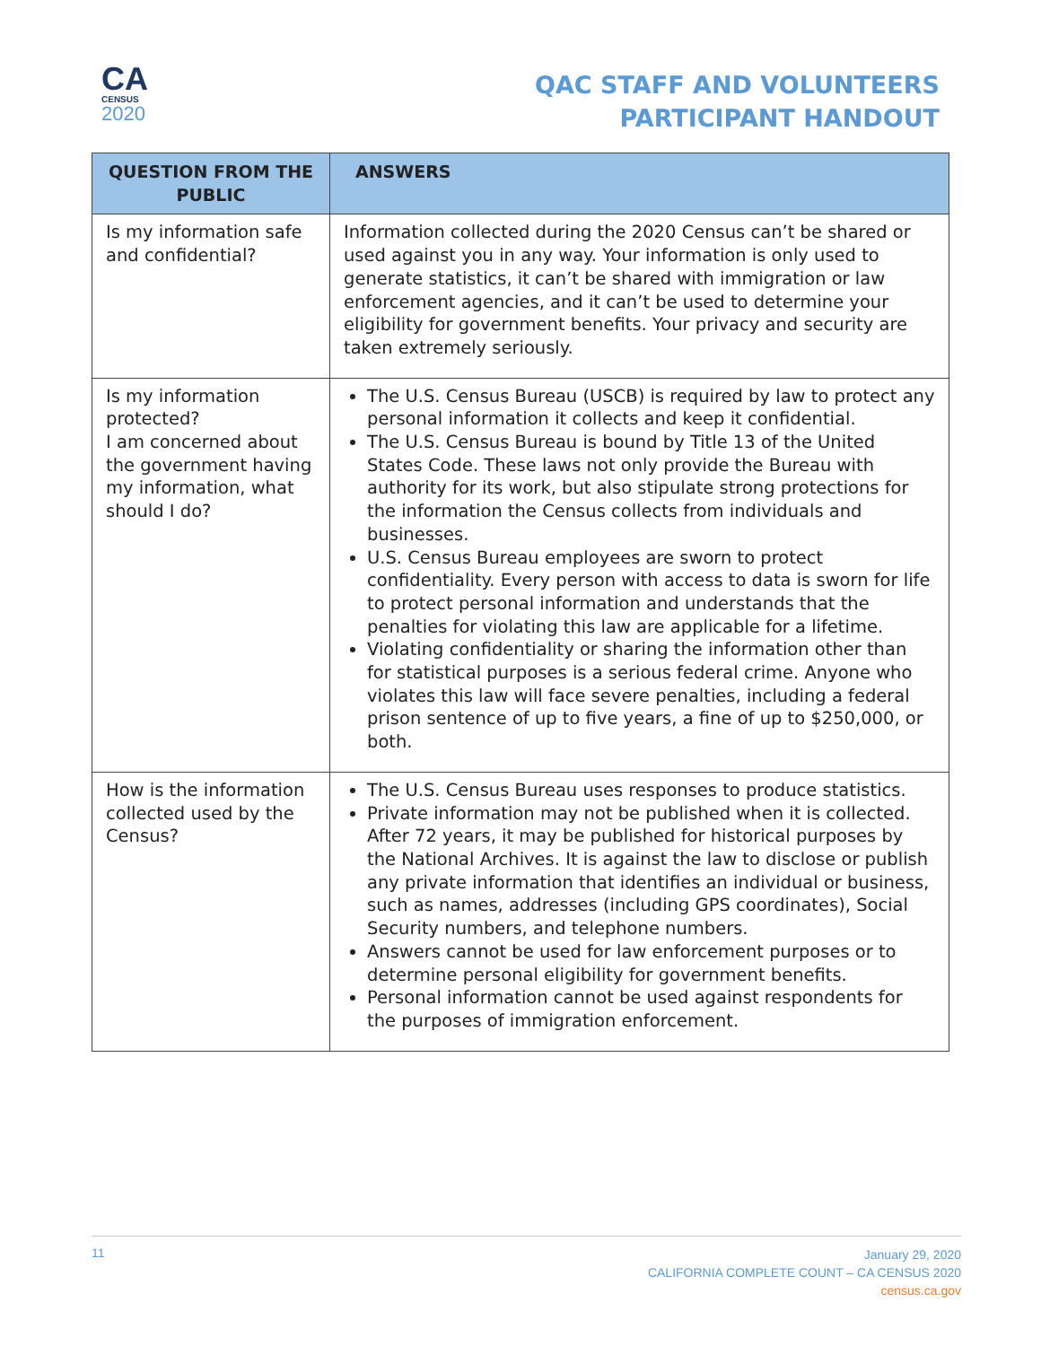CA
CENSUS
2020
QAC STAFF AND VOLUNTEERS
PARTICIPANT HANDOUT
| QUESTION FROM THE PUBLIC | ANSWERS |
| --- | --- |
| Is my information safe and confidential? | Information collected during the 2020 Census can’t be shared or used against you in any way. Your information is only used to generate statistics, it can’t be shared with immigration or law enforcement agencies, and it can’t be used to determine your eligibility for government benefits. Your privacy and security are taken extremely seriously. |
| Is my information protected? I am concerned about the government having my information, what should I do? | The U.S. Census Bureau (USCB) is required by law to protect any personal information it collects and keep it confidential. The U.S. Census Bureau is bound by Title 13 of the United States Code. These laws not only provide the Bureau with authority for its work, but also stipulate strong protections for the information the Census collects from individuals and businesses. U.S. Census Bureau employees are sworn to protect confidentiality. Every person with access to data is sworn for life to protect personal information and understands that the penalties for violating this law are applicable for a lifetime. Violating confidentiality or sharing the information other than for statistical purposes is a serious federal crime. Anyone who violates this law will face severe penalties, including a federal prison sentence of up to five years, a fine of up to $250,000, or both. |
| How is the information collected used by the Census? | The U.S. Census Bureau uses responses to produce statistics. Private information may not be published when it is collected. After 72 years, it may be published for historical purposes by the National Archives. It is against the law to disclose or publish any private information that identifies an individual or business, such as names, addresses (including GPS coordinates), Social Security numbers, and telephone numbers. Answers cannot be used for law enforcement purposes or to determine personal eligibility for government benefits. Personal information cannot be used against respondents for the purposes of immigration enforcement. |
11
January 29, 2020
CALIFORNIA COMPLETE COUNT – CA CENSUS 2020
census.ca.gov